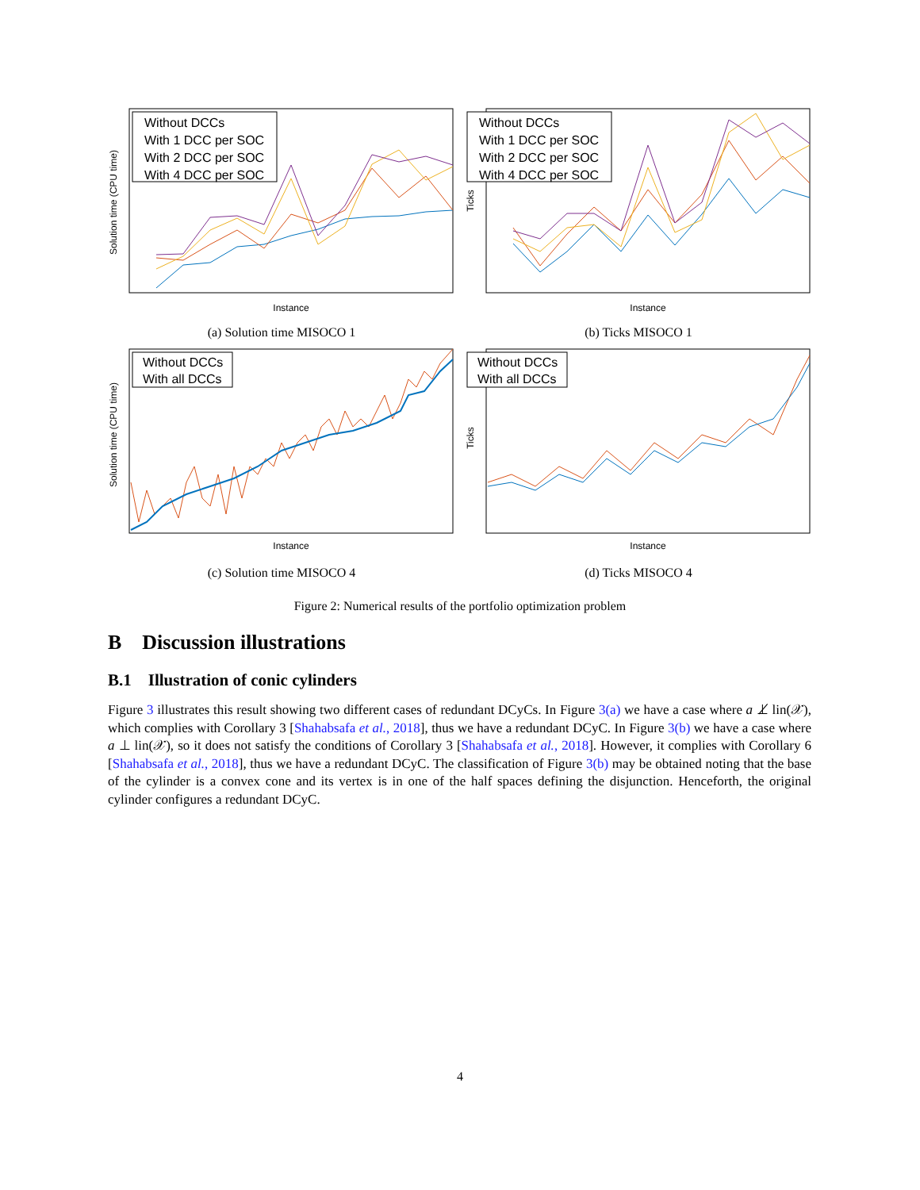Without DCCs
With 1 DCC per SOC
With 2 DCC per SOC
With 4 DCC per SOC
Solution time (CPU time)
Instance
(a) Solution time MISOCO 1
Without DCCs
With 1 DCC per SOC
With 2 DCC per SOC
With 4 DCC per SOC
Ticks
Instance
(b) Ticks MISOCO 1
Without DCCs
With all DCCs
Solution time (CPU time)
Instance
(c) Solution time MISOCO 4
Without DCCs
With all DCCs
Ticks
Instance
(d) Ticks MISOCO 4
Figure 2: Numerical results of the portfolio optimization problem
B Discussion illustrations
B.1 Illustration of conic cylinders
Figure 3 illustrates this result showing two different cases of redundant DCyCs. In Figure 3(a) we have a case where a ⊥̸ lin(𝒳), which complies with Corollary 3 [Shahabsafa et al., 2018], thus we have a redundant DCyC. In Figure 3(b) we have a case where a ⊥ lin(𝒳), so it does not satisfy the conditions of Corollary 3 [Shahabsafa et al., 2018]. However, it complies with Corollary 6 [Shahabsafa et al., 2018], thus we have a redundant DCyC. The classification of Figure 3(b) may be obtained noting that the base of the cylinder is a convex cone and its vertex is in one of the half spaces defining the disjunction. Henceforth, the original cylinder configures a redundant DCyC.
4